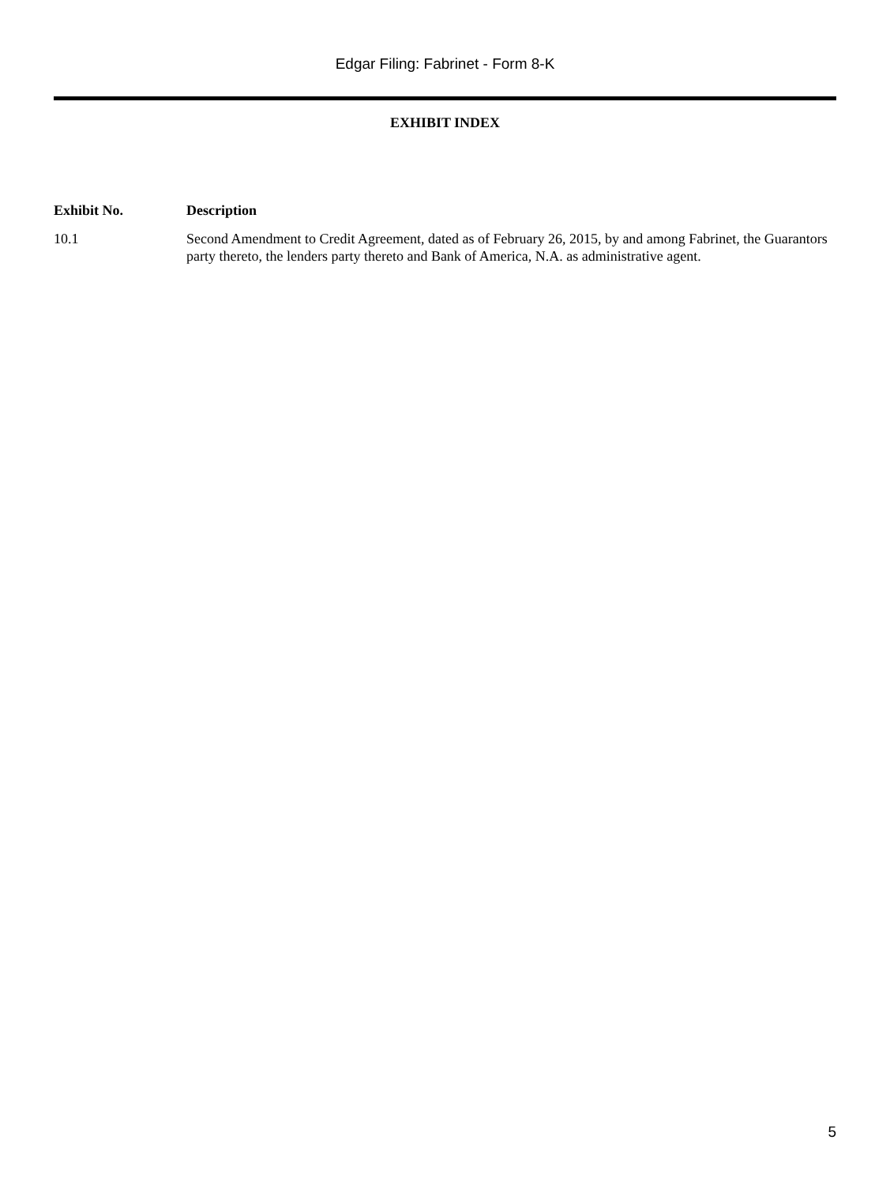Edgar Filing: Fabrinet - Form 8-K
EXHIBIT INDEX
| Exhibit No. | Description |
| --- | --- |
| 10.1 | Second Amendment to Credit Agreement, dated as of February 26, 2015, by and among Fabrinet, the Guarantors party thereto, the lenders party thereto and Bank of America, N.A. as administrative agent. |
5